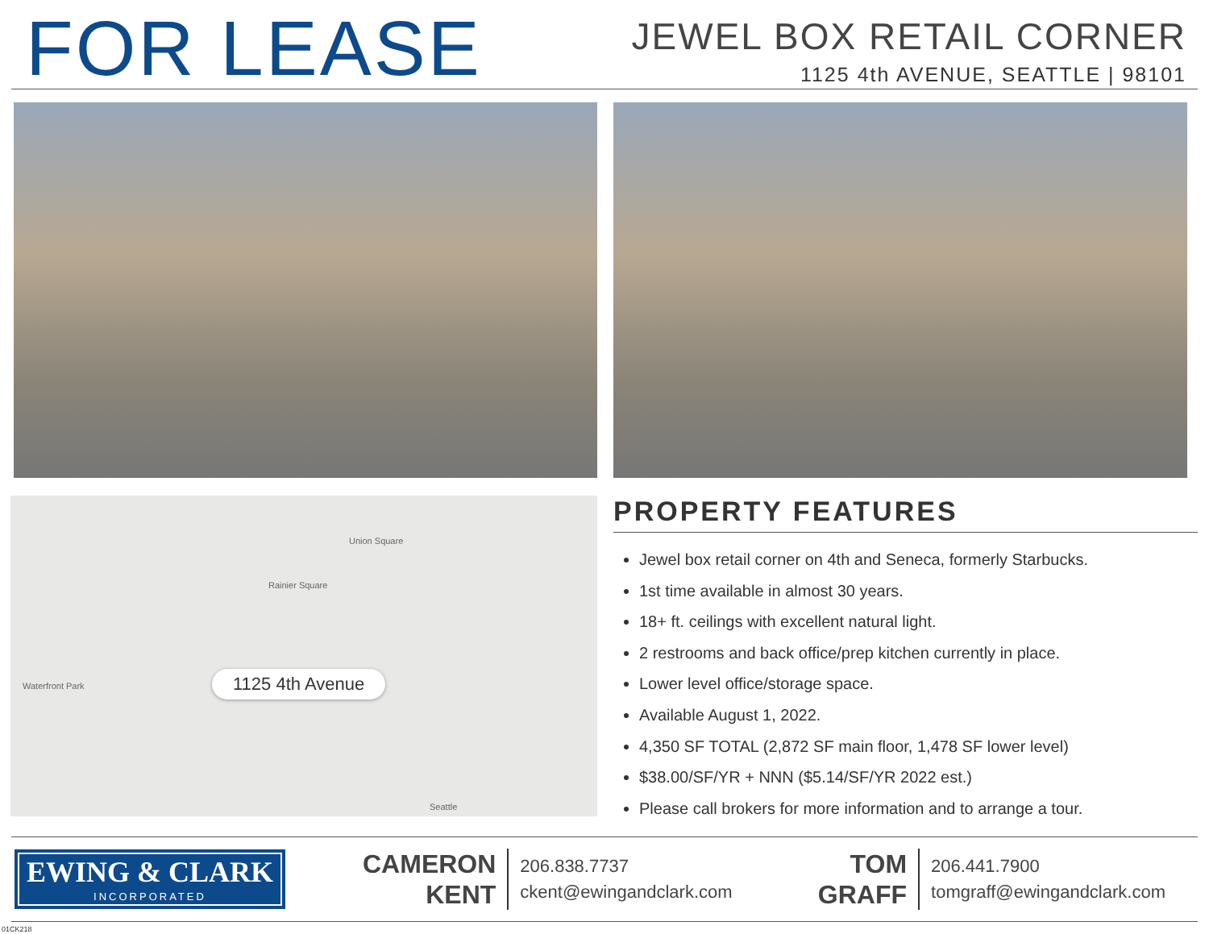FOR LEASE
JEWEL BOX RETAIL CORNER
1125 4th AVENUE, SEATTLE | 98101
Union Square
Rainier Square
Waterfront Park
Seattle
1125 4th Avenue
PROPERTY FEATURES
Jewel box retail corner on 4th and Seneca, formerly Starbucks.
1st time available in almost 30 years.
18+ ft. ceilings with excellent natural light.
2 restrooms and back office/prep kitchen currently in place.
Lower level office/storage space.
Available August 1, 2022.
4,350 SF TOTAL (2,872 SF main floor, 1,478 SF lower level)
$38.00/SF/YR + NNN ($5.14/SF/YR 2022 est.)
Please call brokers for more information and to arrange a tour.
EWING & CLARK
INCORPORATED
CAMERON
KENT
206.838.7737
ckent@ewingandclark.com
TOM
GRAFF
206.441.7900
tomgraff@ewingandclark.com
01CK218